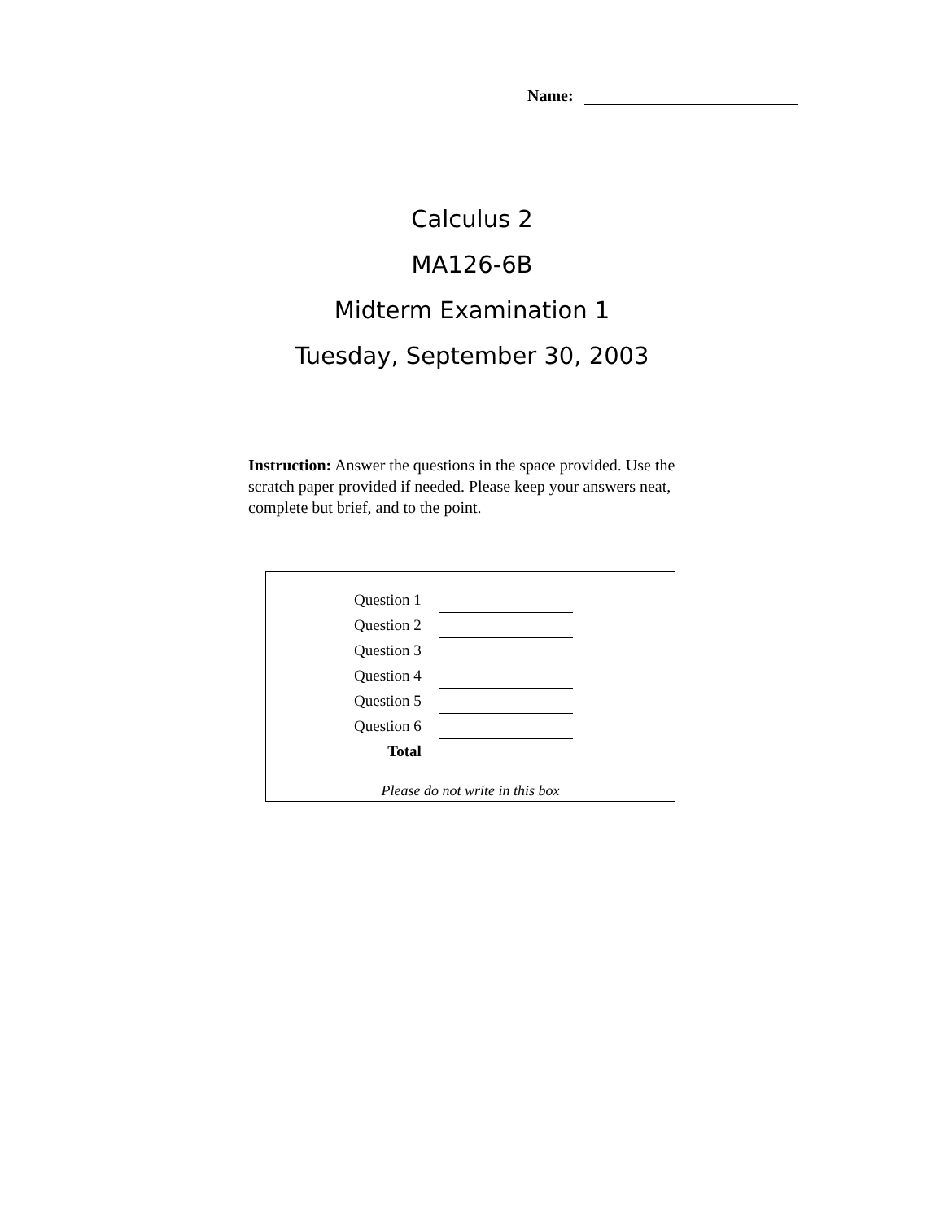Name:
Calculus 2
MA126-6B
Midterm Examination 1
Tuesday, September 30, 2003
Instruction: Answer the questions in the space provided. Use the scratch paper provided if needed. Please keep your answers neat, complete but brief, and to the point.
| Question 1 | |
| Question 2 | |
| Question 3 | |
| Question 4 | |
| Question 5 | |
| Question 6 | |
| Total | |
Please do not write in this box